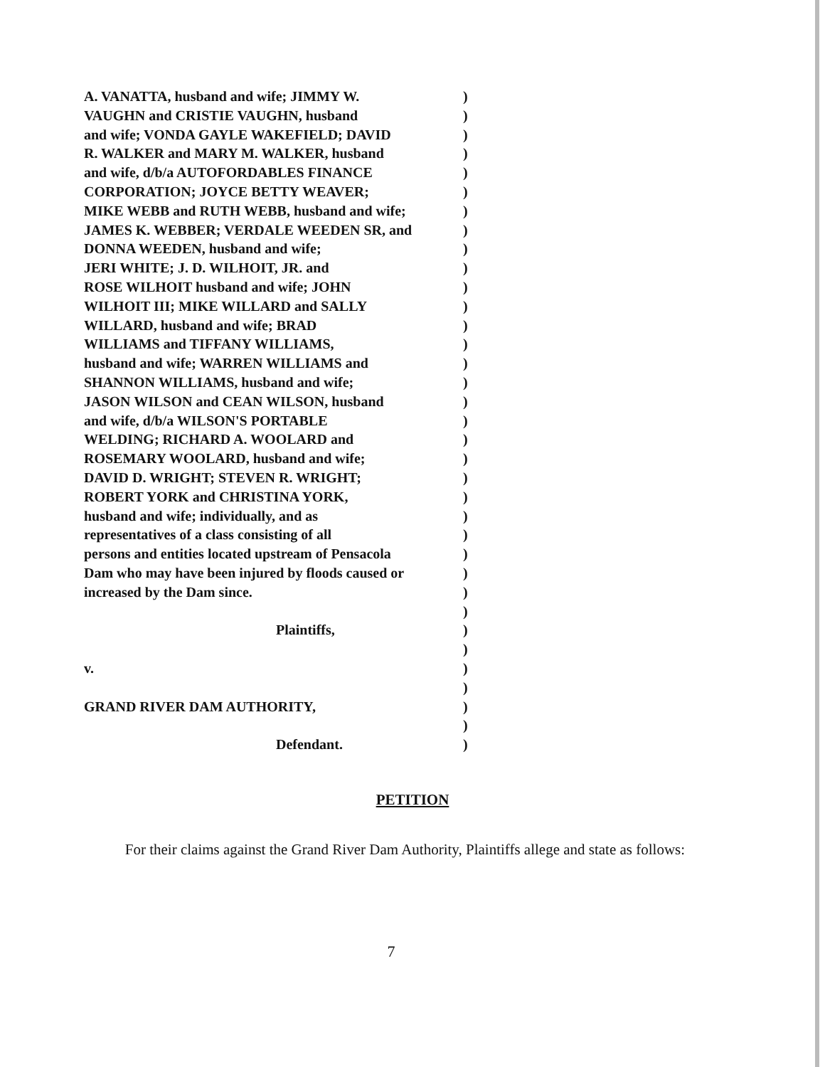A. VANATTA, husband and wife; JIMMY W.)
VAUGHN and CRISTIE VAUGHN, husband)
and wife; VONDA GAYLE WAKEFIELD; DAVID)
R. WALKER and MARY M. WALKER, husband)
and wife, d/b/a AUTOFORDABLES FINANCE)
CORPORATION; JOYCE BETTY WEAVER;)
MIKE WEBB and RUTH WEBB, husband and wife;)
JAMES K. WEBBER; VERDALE WEEDEN SR, and)
DONNA WEEDEN, husband and wife;)
JERI WHITE; J. D. WILHOIT, JR. and)
ROSE WILHOIT husband and wife; JOHN)
WILHOIT III; MIKE WILLARD and SALLY)
WILLARD, husband and wife; BRAD)
WILLIAMS and TIFFANY WILLIAMS,)
husband and wife; WARREN WILLIAMS and)
SHANNON WILLIAMS, husband and wife;)
JASON WILSON and CEAN WILSON, husband)
and wife, d/b/a WILSON'S PORTABLE)
WELDING; RICHARD A. WOOLARD and)
ROSEMARY WOOLARD, husband and wife;)
DAVID D. WRIGHT; STEVEN R. WRIGHT;)
ROBERT YORK and CHRISTINA YORK,)
husband and wife; individually, and as)
representatives of a class consisting of all)
persons and entities located upstream of Pensacola)
Dam who may have been injured by floods caused or)
increased by the Dam since.)
)
Plaintiffs,)
)
v.)
)
GRAND RIVER DAM AUTHORITY,)
)
Defendant.)
PETITION
For their claims against the Grand River Dam Authority, Plaintiffs allege and state as follows:
7